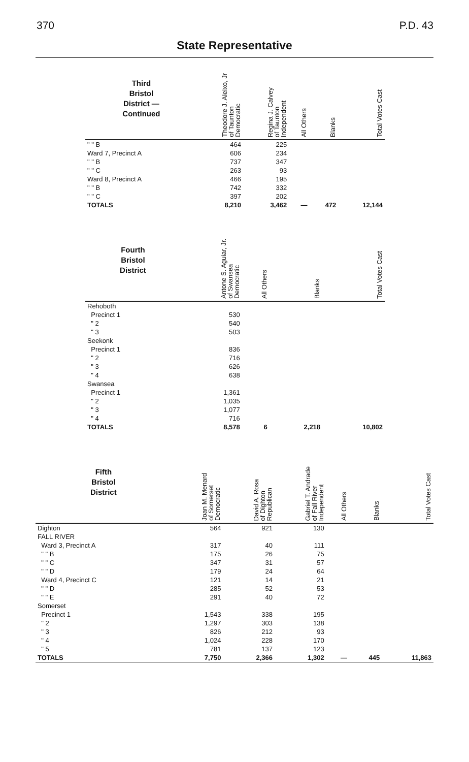370 P.D. 43
State Representative
| Third Bristol District — Continued | Theodore J. Aleixo, Jr of Taunton Democratic | Regina J. Calvey of Taunton Independent | All Others | Blanks | Total Votes Cast |
| --- | --- | --- | --- | --- | --- |
| " " B | 464 | 225 | | | |
| Ward 7, Precinct A | 606 | 234 | | | |
| " " B | 737 | 347 | | | |
| " " C | 263 | 93 | | | |
| Ward 8, Precinct A | 466 | 195 | | | |
| " " B | 742 | 332 | | | |
| " " C | 397 | 202 | | | |
| TOTALS | 8,210 | 3,462 | — | 472 | 12,144 |
| Fourth Bristol District | Antone S. Aguiar, Jr. of Swansea Democratic | All Others | Blanks | Total Votes Cast |
| --- | --- | --- | --- | --- |
| Rehoboth | | | | |
| Precinct 1 | 530 | | | |
| " 2 | 540 | | | |
| " 3 | 503 | | | |
| Seekonk | | | | |
| Precinct 1 | 836 | | | |
| " 2 | 716 | | | |
| " 3 | 626 | | | |
| " 4 | 638 | | | |
| Swansea | | | | |
| Precinct 1 | 1,361 | | | |
| " 2 | 1,035 | | | |
| " 3 | 1,077 | | | |
| " 4 | 716 | | | |
| TOTALS | 8,578 | 6 | 2,218 | 10,802 |
| Fifth Bristol District | Joan M. Menard of Somerset Democratic | David A. Rosa of Dighton Republican | Gabriel T. Andrade of Fall River Independent | All Others | Blanks | Total Votes Cast |
| --- | --- | --- | --- | --- | --- | --- |
| Dighton | 564 | 921 | 130 | | | |
| FALL RIVER | | | | | | |
| Ward 3, Precinct A | 317 | 40 | 111 | | | |
| " " B | 175 | 26 | 75 | | | |
| " " C | 347 | 31 | 57 | | | |
| " " D | 179 | 24 | 64 | | | |
| Ward 4, Precinct C | 121 | 14 | 21 | | | |
| " " D | 285 | 52 | 53 | | | |
| " " E | 291 | 40 | 72 | | | |
| Somerset | | | | | | |
| Precinct 1 | 1,543 | 338 | 195 | | | |
| " 2 | 1,297 | 303 | 138 | | | |
| " 3 | 826 | 212 | 93 | | | |
| " 4 | 1,024 | 228 | 170 | | | |
| " 5 | 781 | 137 | 123 | | | |
| TOTALS | 7,750 | 2,366 | 1,302 | — | 445 | 11,863 |